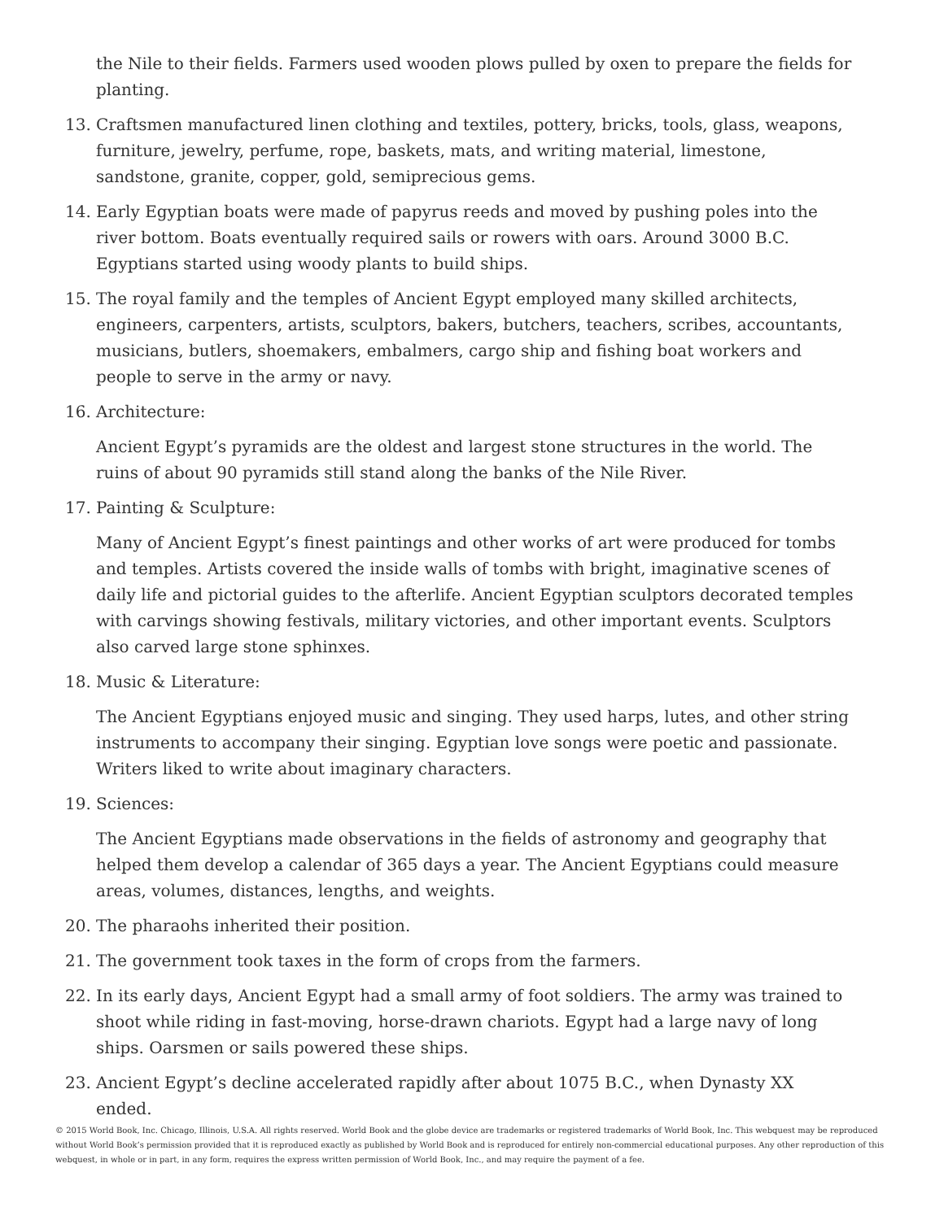the Nile to their fields. Farmers used wooden plows pulled by oxen to prepare the fields for planting.
13. Craftsmen manufactured linen clothing and textiles, pottery, bricks, tools, glass, weapons, furniture, jewelry, perfume, rope, baskets, mats, and writing material, limestone, sandstone, granite, copper, gold, semiprecious gems.
14. Early Egyptian boats were made of papyrus reeds and moved by pushing poles into the river bottom. Boats eventually required sails or rowers with oars. Around 3000 B.C. Egyptians started using woody plants to build ships.
15. The royal family and the temples of Ancient Egypt employed many skilled architects, engineers, carpenters, artists, sculptors, bakers, butchers, teachers, scribes, accountants, musicians, butlers, shoemakers, embalmers, cargo ship and fishing boat workers and people to serve in the army or navy.
16. Architecture:
Ancient Egypt’s pyramids are the oldest and largest stone structures in the world. The ruins of about 90 pyramids still stand along the banks of the Nile River.
17. Painting & Sculpture:
Many of Ancient Egypt’s finest paintings and other works of art were produced for tombs and temples. Artists covered the inside walls of tombs with bright, imaginative scenes of daily life and pictorial guides to the afterlife. Ancient Egyptian sculptors decorated temples with carvings showing festivals, military victories, and other important events. Sculptors also carved large stone sphinxes.
18. Music & Literature:
The Ancient Egyptians enjoyed music and singing. They used harps, lutes, and other string instruments to accompany their singing. Egyptian love songs were poetic and passionate. Writers liked to write about imaginary characters.
19. Sciences:
The Ancient Egyptians made observations in the fields of astronomy and geography that helped them develop a calendar of 365 days a year. The Ancient Egyptians could measure areas, volumes, distances, lengths, and weights.
20. The pharaohs inherited their position.
21. The government took taxes in the form of crops from the farmers.
22. In its early days, Ancient Egypt had a small army of foot soldiers. The army was trained to shoot while riding in fast-moving, horse-drawn chariots. Egypt had a large navy of long ships. Oarsmen or sails powered these ships.
23. Ancient Egypt’s decline accelerated rapidly after about 1075 B.C., when Dynasty XX ended.
© 2015 World Book, Inc. Chicago, Illinois, U.S.A. All rights reserved. World Book and the globe device are trademarks or registered trademarks of World Book, Inc. This webquest may be reproduced without World Book’s permission provided that it is reproduced exactly as published by World Book and is reproduced for entirely non-commercial educational purposes. Any other reproduction of this webquest, in whole or in part, in any form, requires the express written permission of World Book, Inc., and may require the payment of a fee.